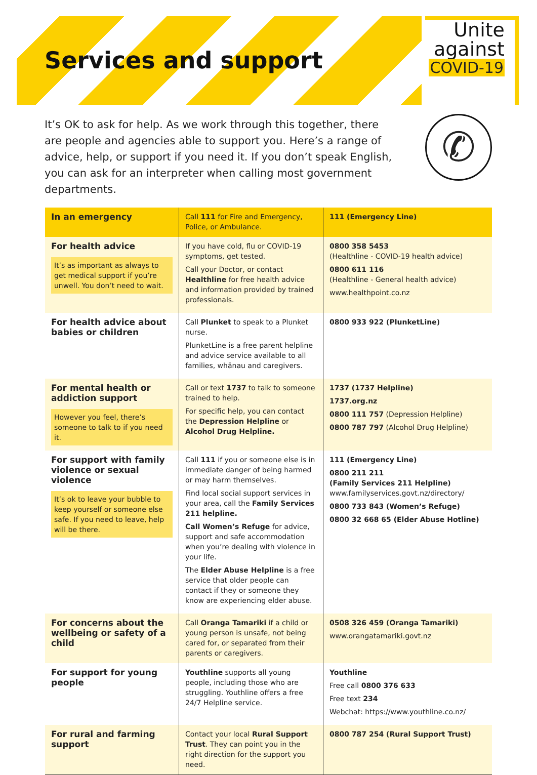Services and support
Unite
against
COVID-19
✆
It’s OK to ask for help. As we work through this together, there are people and agencies able to support you. Here’s a range of advice, help, or support if you need it. If you don’t speak English, you can ask for an interpreter when calling most government departments.
| In an emergency | Call 111 for Fire and Emergency, Police, or Ambulance. | 111 (Emergency Line) |
| For health advice It’s as important as always to get medical support if you’re unwell. You don’t need to wait. | If you have cold, flu or COVID-19 symptoms, get tested. Call your Doctor, or contact Healthline for free health advice and information provided by trained professionals. | 0800 358 5453 (Healthline - COVID-19 health advice) 0800 611 116 (Healthline - General health advice) www.healthpoint.co.nz |
| For health advice about babies or children | Call Plunket to speak to a Plunket nurse. PlunketLine is a free parent helpline and advice service available to all families, whānau and caregivers. | 0800 933 922 (PlunketLine) |
| For mental health or addiction support However you feel, there’s someone to talk to if you need it. | Call or text 1737 to talk to someone trained to help. For specific help, you can contact the Depression Helpline or Alcohol Drug Helpline. | 1737 (1737 Helpline) 1737.org.nz 0800 111 757 (Depression Helpline) 0800 787 797 (Alcohol Drug Helpline) |
| For support with family violence or sexual violence It’s ok to leave your bubble to keep yourself or someone else safe. If you need to leave, help will be there. | Call 111 if you or someone else is in immediate danger of being harmed or may harm themselves. Find local social support services in your area, call the Family Services 211 helpline. Call Women’s Refuge for advice, support and safe accommodation when you’re dealing with violence in your life. The Elder Abuse Helpline is a free service that older people can contact if they or someone they know are experiencing elder abuse. | 111 (Emergency Line) 0800 211 211 (Family Services 211 Helpline) www.familyservices.govt.nz/directory/ 0800 733 843 (Women’s Refuge) 0800 32 668 65 (Elder Abuse Hotline) |
| For concerns about the wellbeing or safety of a child | Call Oranga Tamariki if a child or young person is unsafe, not being cared for, or separated from their parents or caregivers. | 0508 326 459 (Oranga Tamariki) www.orangatamariki.govt.nz |
| For support for young people | Youthline supports all young people, including those who are struggling. Youthline offers a free 24/7 Helpline service. | Youthline Free call 0800 376 633 Free text 234 Webchat: https://www.youthline.co.nz/ |
| For rural and farming support | Contact your local Rural Support Trust . They can point you in the right direction for the support you need. | 0800 787 254 (Rural Support Trust) |